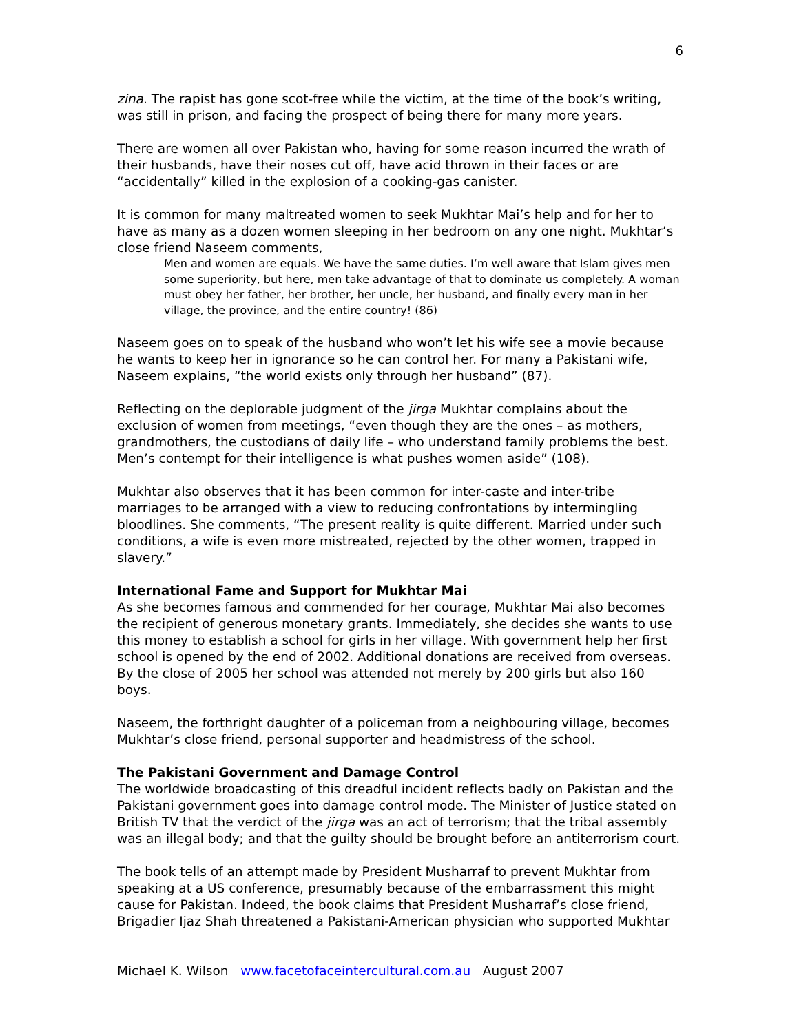6
zina. The rapist has gone scot-free while the victim, at the time of the book’s writing, was still in prison, and facing the prospect of being there for many more years.
There are women all over Pakistan who, having for some reason incurred the wrath of their husbands, have their noses cut off, have acid thrown in their faces or are “accidentally” killed in the explosion of a cooking-gas canister.
It is common for many maltreated women to seek Mukhtar Mai’s help and for her to have as many as a dozen women sleeping in her bedroom on any one night. Mukhtar’s close friend Naseem comments,
Men and women are equals. We have the same duties. I’m well aware that Islam gives men some superiority, but here, men take advantage of that to dominate us completely. A woman must obey her father, her brother, her uncle, her husband, and finally every man in her village, the province, and the entire country! (86)
Naseem goes on to speak of the husband who won’t let his wife see a movie because he wants to keep her in ignorance so he can control her. For many a Pakistani wife, Naseem explains, “the world exists only through her husband” (87).
Reflecting on the deplorable judgment of the jirga Mukhtar complains about the exclusion of women from meetings, “even though they are the ones – as mothers, grandmothers, the custodians of daily life – who understand family problems the best. Men’s contempt for their intelligence is what pushes women aside” (108).
Mukhtar also observes that it has been common for inter-caste and inter-tribe marriages to be arranged with a view to reducing confrontations by intermingling bloodlines. She comments, “The present reality is quite different. Married under such conditions, a wife is even more mistreated, rejected by the other women, trapped in slavery.”
International Fame and Support for Mukhtar Mai
As she becomes famous and commended for her courage, Mukhtar Mai also becomes the recipient of generous monetary grants. Immediately, she decides she wants to use this money to establish a school for girls in her village. With government help her first school is opened by the end of 2002. Additional donations are received from overseas. By the close of 2005 her school was attended not merely by 200 girls but also 160 boys.
Naseem, the forthright daughter of a policeman from a neighbouring village, becomes Mukhtar’s close friend, personal supporter and headmistress of the school.
The Pakistani Government and Damage Control
The worldwide broadcasting of this dreadful incident reflects badly on Pakistan and the Pakistani government goes into damage control mode. The Minister of Justice stated on British TV that the verdict of the jirga was an act of terrorism; that the tribal assembly was an illegal body; and that the guilty should be brought before an antiterrorism court.
The book tells of an attempt made by President Musharraf to prevent Mukhtar from speaking at a US conference, presumably because of the embarrassment this might cause for Pakistan. Indeed, the book claims that President Musharraf’s close friend, Brigadier Ijaz Shah threatened a Pakistani-American physician who supported Mukhtar
Michael K. Wilson www.facetofaceintercultural.com.au August 2007